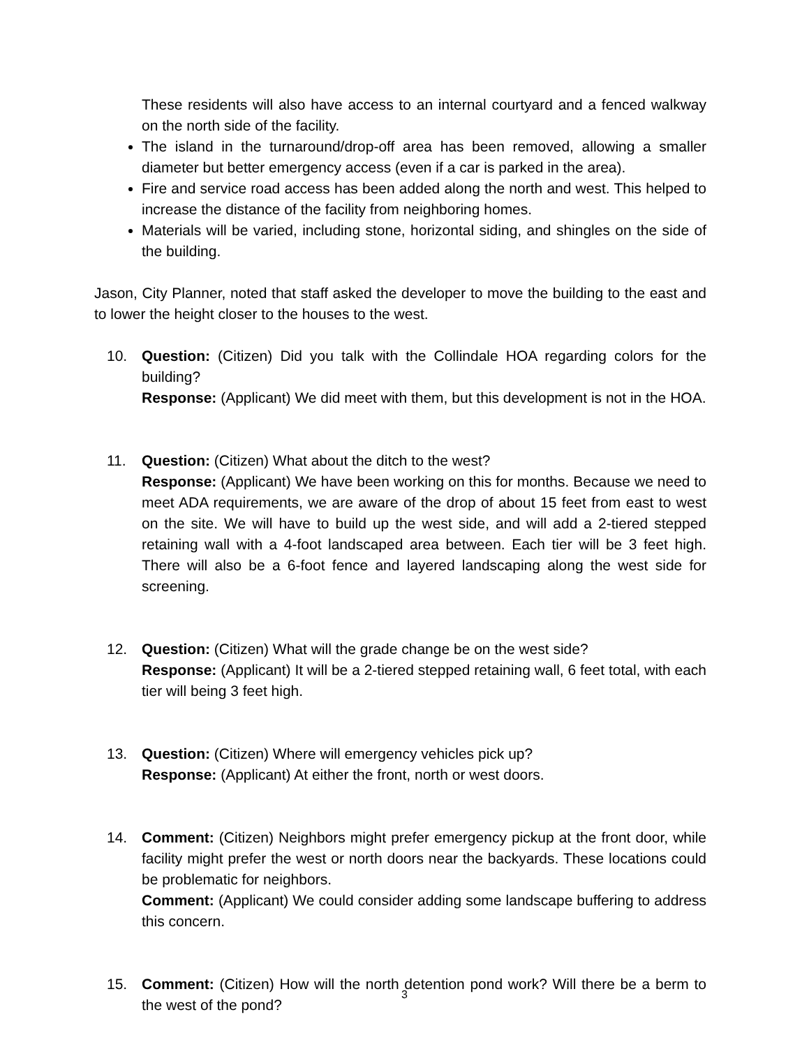These residents will also have access to an internal courtyard and a fenced walkway on the north side of the facility.
The island in the turnaround/drop-off area has been removed, allowing a smaller diameter but better emergency access (even if a car is parked in the area).
Fire and service road access has been added along the north and west. This helped to increase the distance of the facility from neighboring homes.
Materials will be varied, including stone, horizontal siding, and shingles on the side of the building.
Jason, City Planner, noted that staff asked the developer to move the building to the east and to lower the height closer to the houses to the west.
10. Question: (Citizen) Did you talk with the Collindale HOA regarding colors for the building?
Response: (Applicant) We did meet with them, but this development is not in the HOA.
11. Question: (Citizen) What about the ditch to the west?
Response: (Applicant) We have been working on this for months. Because we need to meet ADA requirements, we are aware of the drop of about 15 feet from east to west on the site. We will have to build up the west side, and will add a 2-tiered stepped retaining wall with a 4-foot landscaped area between. Each tier will be 3 feet high. There will also be a 6-foot fence and layered landscaping along the west side for screening.
12. Question: (Citizen) What will the grade change be on the west side?
Response: (Applicant) It will be a 2-tiered stepped retaining wall, 6 feet total, with each tier will being 3 feet high.
13. Question: (Citizen) Where will emergency vehicles pick up?
Response: (Applicant) At either the front, north or west doors.
14. Comment: (Citizen) Neighbors might prefer emergency pickup at the front door, while facility might prefer the west or north doors near the backyards. These locations could be problematic for neighbors.
Comment: (Applicant) We could consider adding some landscape buffering to address this concern.
15. Comment: (Citizen) How will the north detention pond work? Will there be a berm to the west of the pond?
3